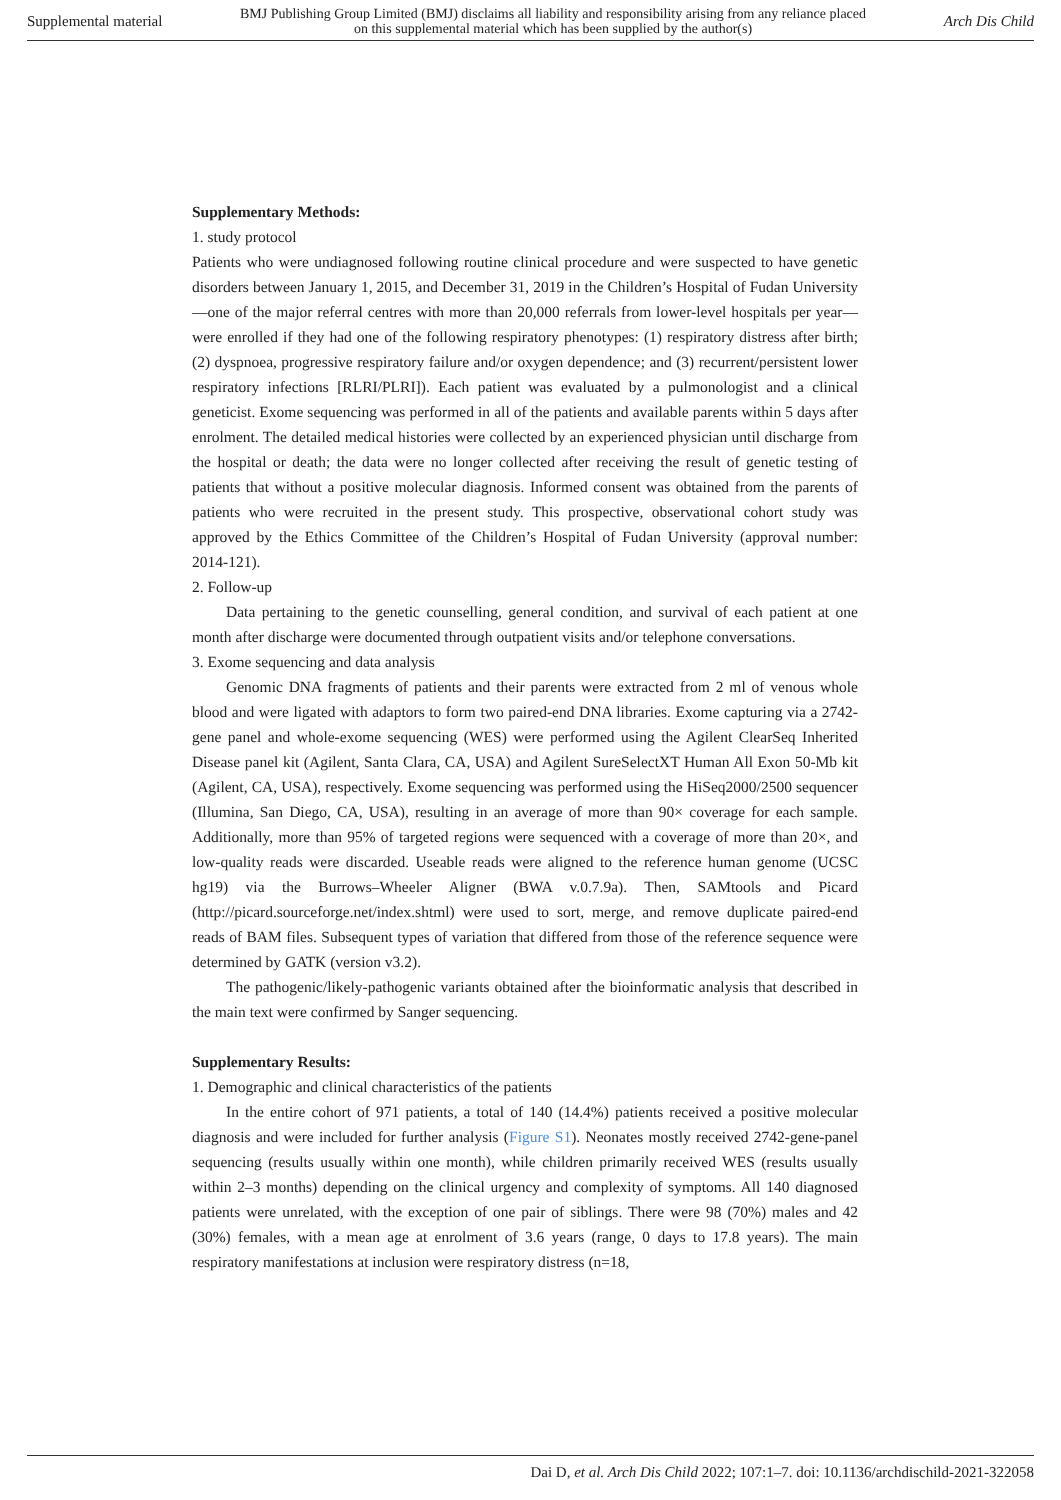Supplemental material BMJ Publishing Group Limited (BMJ) disclaims all liability and responsibility arising from any reliance placed on this supplemental material which has been supplied by the author(s) Arch Dis Child
Supplementary Methods:
1. study protocol
Patients who were undiagnosed following routine clinical procedure and were suspected to have genetic disorders between January 1, 2015, and December 31, 2019 in the Children’s Hospital of Fudan University—one of the major referral centres with more than 20,000 referrals from lower-level hospitals per year—were enrolled if they had one of the following respiratory phenotypes: (1) respiratory distress after birth; (2) dyspnoea, progressive respiratory failure and/or oxygen dependence; and (3) recurrent/persistent lower respiratory infections [RLRI/PLRI]). Each patient was evaluated by a pulmonologist and a clinical geneticist. Exome sequencing was performed in all of the patients and available parents within 5 days after enrolment. The detailed medical histories were collected by an experienced physician until discharge from the hospital or death; the data were no longer collected after receiving the result of genetic testing of patients that without a positive molecular diagnosis. Informed consent was obtained from the parents of patients who were recruited in the present study. This prospective, observational cohort study was approved by the Ethics Committee of the Children’s Hospital of Fudan University (approval number: 2014-121).
2. Follow-up
Data pertaining to the genetic counselling, general condition, and survival of each patient at one month after discharge were documented through outpatient visits and/or telephone conversations.
3. Exome sequencing and data analysis
Genomic DNA fragments of patients and their parents were extracted from 2 ml of venous whole blood and were ligated with adaptors to form two paired-end DNA libraries. Exome capturing via a 2742-gene panel and whole-exome sequencing (WES) were performed using the Agilent ClearSeq Inherited Disease panel kit (Agilent, Santa Clara, CA, USA) and Agilent SureSelectXT Human All Exon 50-Mb kit (Agilent, CA, USA), respectively. Exome sequencing was performed using the HiSeq2000/2500 sequencer (Illumina, San Diego, CA, USA), resulting in an average of more than 90× coverage for each sample. Additionally, more than 95% of targeted regions were sequenced with a coverage of more than 20×, and low-quality reads were discarded. Useable reads were aligned to the reference human genome (UCSC hg19) via the Burrows–Wheeler Aligner (BWA v.0.7.9a). Then, SAMtools and Picard (http://picard.sourceforge.net/index.shtml) were used to sort, merge, and remove duplicate paired-end reads of BAM files. Subsequent types of variation that differed from those of the reference sequence were determined by GATK (version v3.2).
The pathogenic/likely-pathogenic variants obtained after the bioinformatic analysis that described in the main text were confirmed by Sanger sequencing.
Supplementary Results:
1. Demographic and clinical characteristics of the patients
In the entire cohort of 971 patients, a total of 140 (14.4%) patients received a positive molecular diagnosis and were included for further analysis (Figure S1). Neonates mostly received 2742-gene-panel sequencing (results usually within one month), while children primarily received WES (results usually within 2–3 months) depending on the clinical urgency and complexity of symptoms. All 140 diagnosed patients were unrelated, with the exception of one pair of siblings. There were 98 (70%) males and 42 (30%) females, with a mean age at enrolment of 3.6 years (range, 0 days to 17.8 years). The main respiratory manifestations at inclusion were respiratory distress (n=18,
Dai D, et al. Arch Dis Child 2022; 107:1–7. doi: 10.1136/archdischild-2021-322058